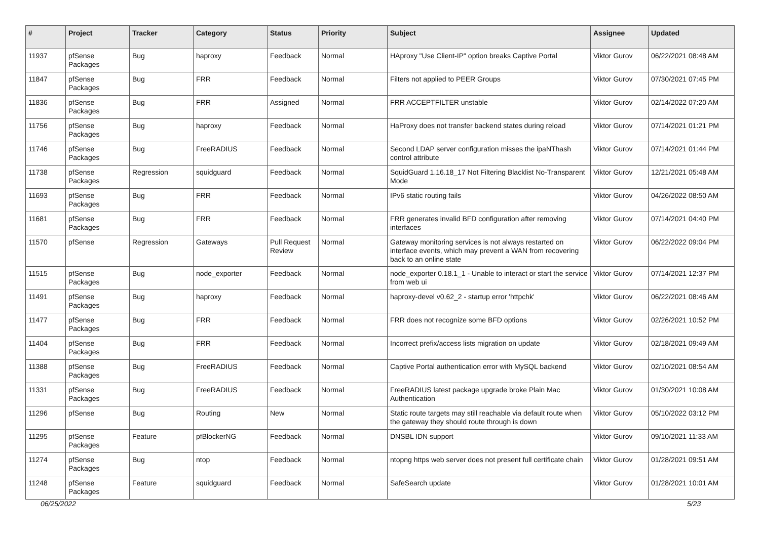| # | Project | Tracker | Category | Status | Priority | Subject | Assignee | Updated |
| --- | --- | --- | --- | --- | --- | --- | --- | --- |
| 11937 | pfSense Packages | Bug | haproxy | Feedback | Normal | HAproxy "Use Client-IP" option breaks Captive Portal | Viktor Gurov | 06/22/2021 08:48 AM |
| 11847 | pfSense Packages | Bug | FRR | Feedback | Normal | Filters not applied to PEER Groups | Viktor Gurov | 07/30/2021 07:45 PM |
| 11836 | pfSense Packages | Bug | FRR | Assigned | Normal | FRR ACCEPTFILTER unstable | Viktor Gurov | 02/14/2022 07:20 AM |
| 11756 | pfSense Packages | Bug | haproxy | Feedback | Normal | HaProxy does not transfer backend states during reload | Viktor Gurov | 07/14/2021 01:21 PM |
| 11746 | pfSense Packages | Bug | FreeRADIUS | Feedback | Normal | Second LDAP server configuration misses the ipaNThash control attribute | Viktor Gurov | 07/14/2021 01:44 PM |
| 11738 | pfSense Packages | Regression | squidguard | Feedback | Normal | SquidGuard 1.16.18_17 Not Filtering Blacklist No-Transparent Mode | Viktor Gurov | 12/21/2021 05:48 AM |
| 11693 | pfSense Packages | Bug | FRR | Feedback | Normal | IPv6 static routing fails | Viktor Gurov | 04/26/2022 08:50 AM |
| 11681 | pfSense Packages | Bug | FRR | Feedback | Normal | FRR generates invalid BFD configuration after removing interfaces | Viktor Gurov | 07/14/2021 04:40 PM |
| 11570 | pfSense | Regression | Gateways | Pull Request Review | Normal | Gateway monitoring services is not always restarted on interface events, which may prevent a WAN from recovering back to an online state | Viktor Gurov | 06/22/2022 09:04 PM |
| 11515 | pfSense Packages | Bug | node_exporter | Feedback | Normal | node_exporter 0.18.1_1 - Unable to interact or start the service from web ui | Viktor Gurov | 07/14/2021 12:37 PM |
| 11491 | pfSense Packages | Bug | haproxy | Feedback | Normal | haproxy-devel v0.62_2 - startup error 'httpchk' | Viktor Gurov | 06/22/2021 08:46 AM |
| 11477 | pfSense Packages | Bug | FRR | Feedback | Normal | FRR does not recognize some BFD options | Viktor Gurov | 02/26/2021 10:52 PM |
| 11404 | pfSense Packages | Bug | FRR | Feedback | Normal | Incorrect prefix/access lists migration on update | Viktor Gurov | 02/18/2021 09:49 AM |
| 11388 | pfSense Packages | Bug | FreeRADIUS | Feedback | Normal | Captive Portal authentication error with MySQL backend | Viktor Gurov | 02/10/2021 08:54 AM |
| 11331 | pfSense Packages | Bug | FreeRADIUS | Feedback | Normal | FreeRADIUS latest package upgrade broke Plain Mac Authentication | Viktor Gurov | 01/30/2021 10:08 AM |
| 11296 | pfSense | Bug | Routing | New | Normal | Static route targets may still reachable via default route when the gateway they should route through is down | Viktor Gurov | 05/10/2022 03:12 PM |
| 11295 | pfSense Packages | Feature | pfBlockerNG | Feedback | Normal | DNSBL IDN support | Viktor Gurov | 09/10/2021 11:33 AM |
| 11274 | pfSense Packages | Bug | ntop | Feedback | Normal | ntopng https web server does not present full certificate chain | Viktor Gurov | 01/28/2021 09:51 AM |
| 11248 | pfSense Packages | Feature | squidguard | Feedback | Normal | SafeSearch update | Viktor Gurov | 01/28/2021 10:01 AM |
06/25/2022 5/23